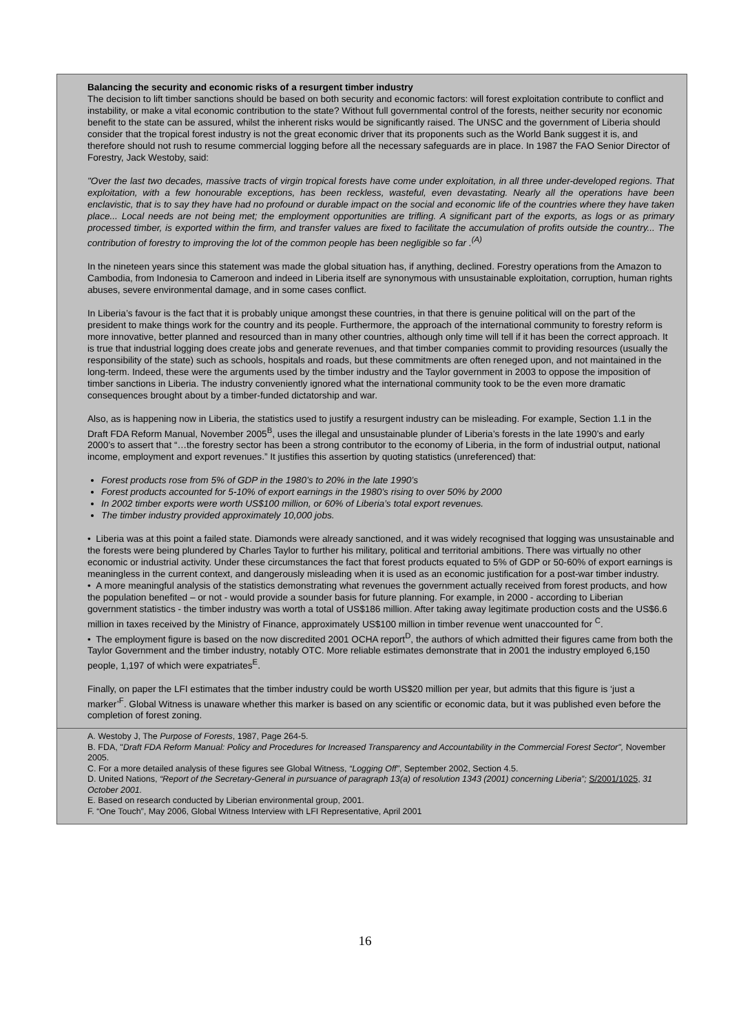Balancing the security and economic risks of a resurgent timber industry
The decision to lift timber sanctions should be based on both security and economic factors: will forest exploitation contribute to conflict and instability, or make a vital economic contribution to the state? Without full governmental control of the forests, neither security nor economic benefit to the state can be assured, whilst the inherent risks would be significantly raised. The UNSC and the government of Liberia should consider that the tropical forest industry is not the great economic driver that its proponents such as the World Bank suggest it is, and therefore should not rush to resume commercial logging before all the necessary safeguards are in place. In 1987 the FAO Senior Director of Forestry, Jack Westoby, said:
"Over the last two decades, massive tracts of virgin tropical forests have come under exploitation, in all three under-developed regions. That exploitation, with a few honourable exceptions, has been reckless, wasteful, even devastating. Nearly all the operations have been enclavistic, that is to say they have had no profound or durable impact on the social and economic life of the countries where they have taken place... Local needs are not being met; the employment opportunities are trifling. A significant part of the exports, as logs or as primary processed timber, is exported within the firm, and transfer values are fixed to facilitate the accumulation of profits outside the country... The contribution of forestry to improving the lot of the common people has been negligible so far .<sup>(A)</sup>
In the nineteen years since this statement was made the global situation has, if anything, declined. Forestry operations from the Amazon to Cambodia, from Indonesia to Cameroon and indeed in Liberia itself are synonymous with unsustainable exploitation, corruption, human rights abuses, severe environmental damage, and in some cases conflict.
In Liberia’s favour is the fact that it is probably unique amongst these countries, in that there is genuine political will on the part of the president to make things work for the country and its people. Furthermore, the approach of the international community to forestry reform is more innovative, better planned and resourced than in many other countries, although only time will tell if it has been the correct approach. It is true that industrial logging does create jobs and generate revenues, and that timber companies commit to providing resources (usually the responsibility of the state) such as schools, hospitals and roads, but these commitments are often reneged upon, and not maintained in the long-term. Indeed, these were the arguments used by the timber industry and the Taylor government in 2003 to oppose the imposition of timber sanctions in Liberia. The industry conveniently ignored what the international community took to be the even more dramatic consequences brought about by a timber-funded dictatorship and war.
Also, as is happening now in Liberia, the statistics used to justify a resurgent industry can be misleading. For example, Section 1.1 in the Draft FDA Reform Manual, November 2005<sup>B</sup>, uses the illegal and unsustainable plunder of Liberia’s forests in the late 1990’s and early 2000’s to assert that “…the forestry sector has been a strong contributor to the economy of Liberia, in the form of industrial output, national income, employment and export revenues.” It justifies this assertion by quoting statistics (unreferenced) that:
Forest products rose from 5% of GDP in the 1980’s to 20% in the late 1990’s
Forest products accounted for 5-10% of export earnings in the 1980’s rising to over 50% by 2000
In 2002 timber exports were worth US$100 million, or 60% of Liberia’s total export revenues.
The timber industry provided approximately 10,000 jobs.
• Liberia was at this point a failed state. Diamonds were already sanctioned, and it was widely recognised that logging was unsustainable and the forests were being plundered by Charles Taylor to further his military, political and territorial ambitions. There was virtually no other economic or industrial activity. Under these circumstances the fact that forest products equated to 5% of GDP or 50-60% of export earnings is meaningless in the current context, and dangerously misleading when it is used as an economic justification for a post-war timber industry.
• A more meaningful analysis of the statistics demonstrating what revenues the government actually received from forest products, and how the population benefited – or not - would provide a sounder basis for future planning. For example, in 2000 - according to Liberian government statistics - the timber industry was worth a total of US$186 million. After taking away legitimate production costs and the US$6.6 million in taxes received by the Ministry of Finance, approximately US$100 million in timber revenue went unaccounted for <sup>C</sup>.
• The employment figure is based on the now discredited 2001 OCHA report<sup>D</sup>, the authors of which admitted their figures came from both the Taylor Government and the timber industry, notably OTC. More reliable estimates demonstrate that in 2001 the industry employed 6,150 people, 1,197 of which were expatriates<sup>E</sup>.
Finally, on paper the LFI estimates that the timber industry could be worth US$20 million per year, but admits that this figure is ‘just a marker’<sup>F</sup>. Global Witness is unaware whether this marker is based on any scientific or economic data, but it was published even before the completion of forest zoning.
A. Westoby J, The Purpose of Forests, 1987, Page 264-5.
B. FDA, "Draft FDA Reform Manual: Policy and Procedures for Increased Transparency and Accountability in the Commercial Forest Sector", November 2005.
C. For a more detailed analysis of these figures see Global Witness, “Logging Off”, September 2002, Section 4.5.
D. United Nations, “Report of the Secretary-General in pursuance of paragraph 13(a) of resolution 1343 (2001) concerning Liberia”; S/2001/1025, 31 October 2001.
E. Based on research conducted by Liberian environmental group, 2001.
F. “One Touch”, May 2006, Global Witness Interview with LFI Representative, April 2001
16